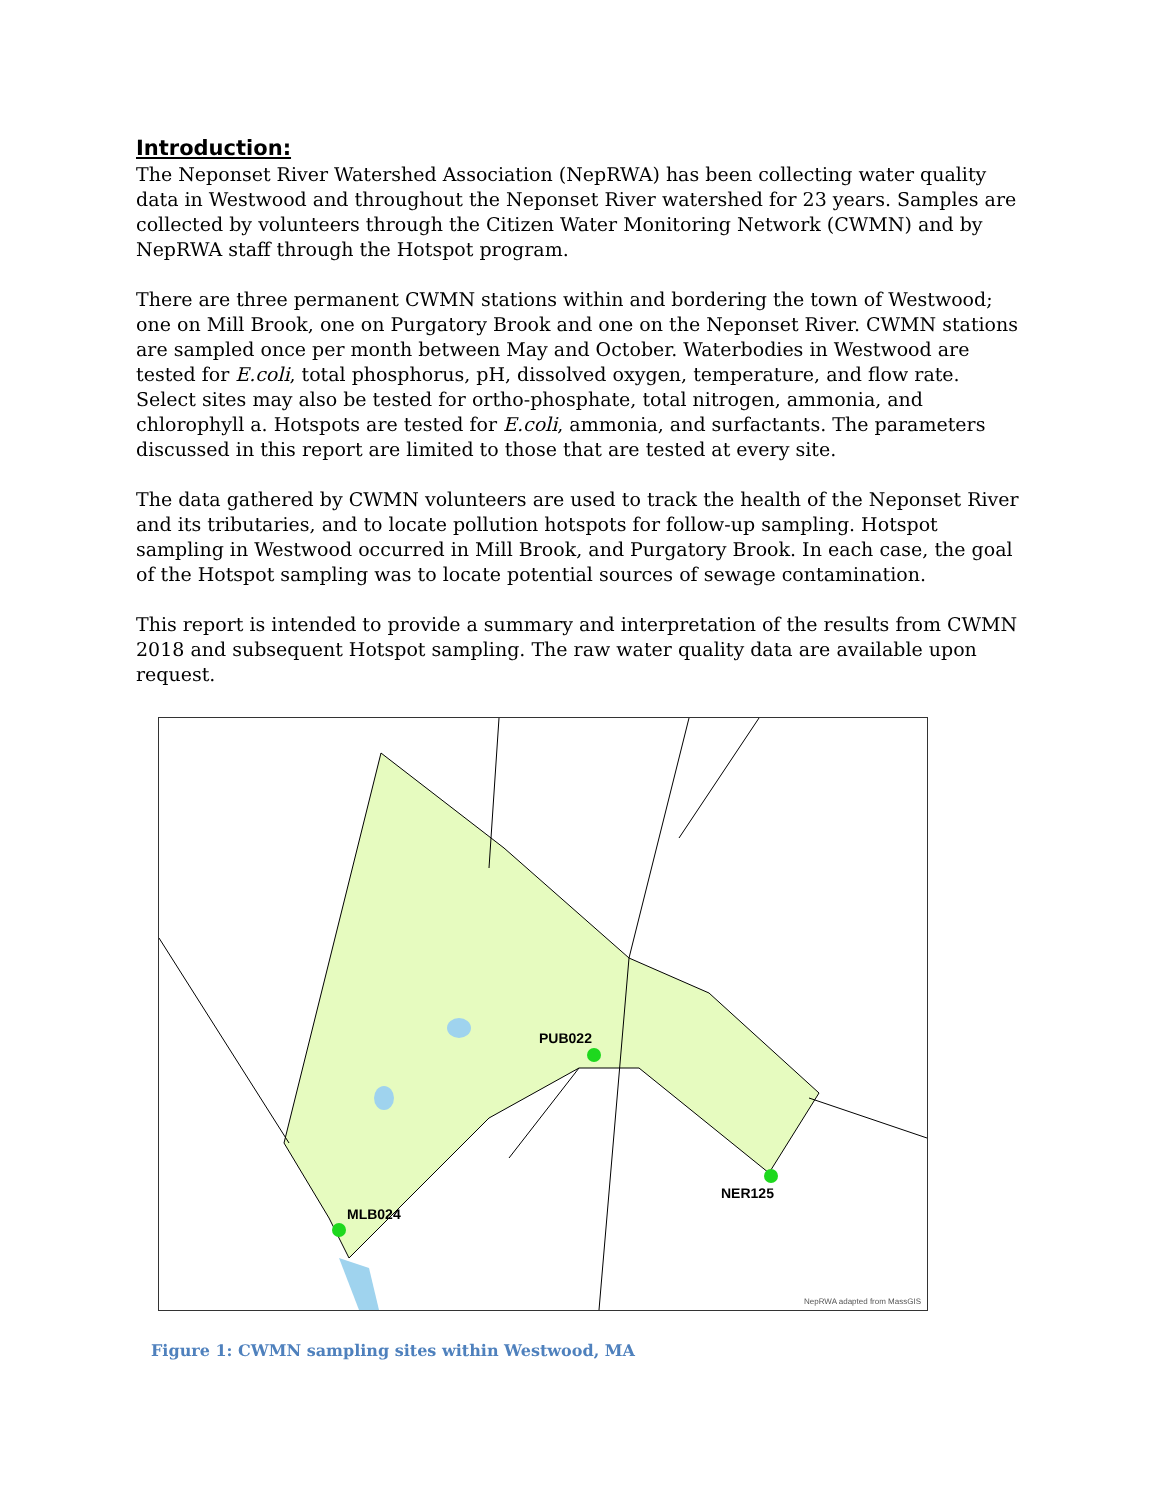Introduction:
The Neponset River Watershed Association (NepRWA) has been collecting water quality data in Westwood and throughout the Neponset River watershed for 23 years. Samples are collected by volunteers through the Citizen Water Monitoring Network (CWMN) and by NepRWA staff through the Hotspot program.
There are three permanent CWMN stations within and bordering the town of Westwood; one on Mill Brook, one on Purgatory Brook and one on the Neponset River. CWMN stations are sampled once per month between May and October. Waterbodies in Westwood are tested for E.coli, total phosphorus, pH, dissolved oxygen, temperature, and flow rate. Select sites may also be tested for ortho-phosphate, total nitrogen, ammonia, and chlorophyll a. Hotspots are tested for E.coli, ammonia, and surfactants. The parameters discussed in this report are limited to those that are tested at every site.
The data gathered by CWMN volunteers are used to track the health of the Neponset River and its tributaries, and to locate pollution hotspots for follow-up sampling. Hotspot sampling in Westwood occurred in Mill Brook, and Purgatory Brook. In each case, the goal of the Hotspot sampling was to locate potential sources of sewage contamination.
This report is intended to provide a summary and interpretation of the results from CWMN 2018 and subsequent Hotspot sampling. The raw water quality data are available upon request.
MLB024
PUB022
NER125
NepRWA adapted from MassGIS
Figure 1: CWMN sampling sites within Westwood, MA